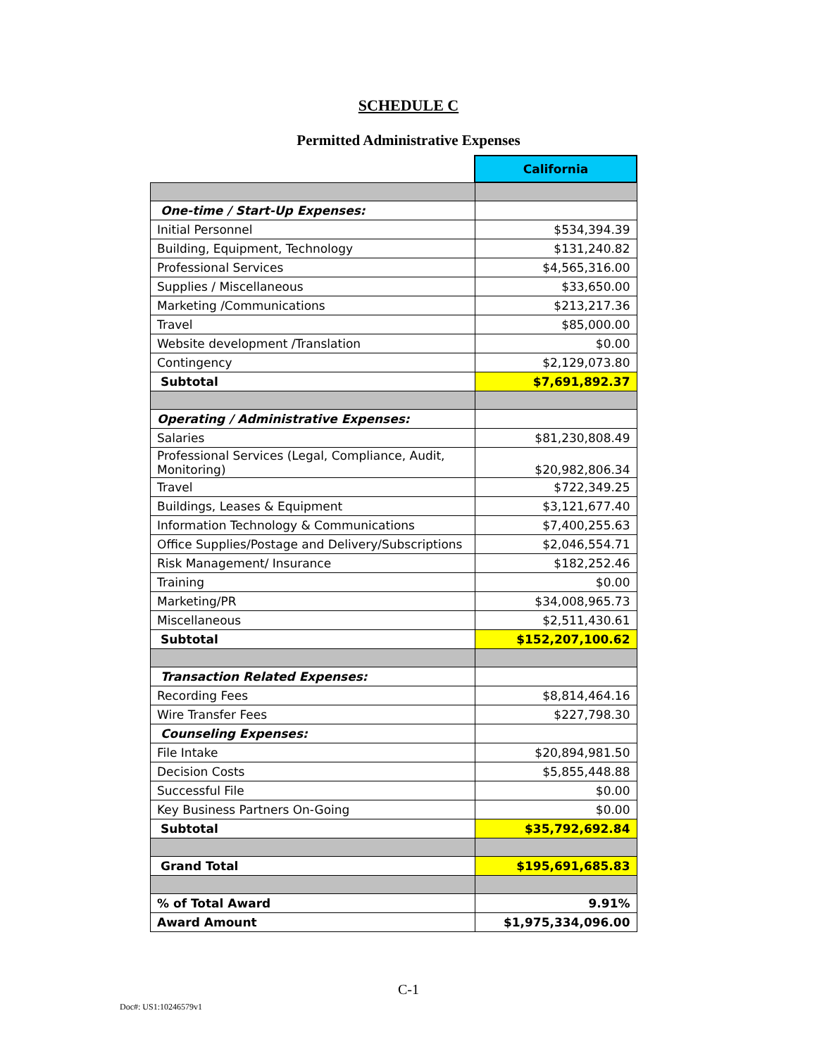SCHEDULE C
Permitted Administrative Expenses
| | California |
| --- | --- |
| One-time / Start-Up Expenses: | |
| Initial Personnel | $534,394.39 |
| Building, Equipment, Technology | $131,240.82 |
| Professional Services | $4,565,316.00 |
| Supplies / Miscellaneous | $33,650.00 |
| Marketing /Communications | $213,217.36 |
| Travel | $85,000.00 |
| Website development /Translation | $0.00 |
| Contingency | $2,129,073.80 |
| Subtotal | $7,691,892.37 |
| Operating / Administrative Expenses: | |
| Salaries | $81,230,808.49 |
| Professional Services (Legal, Compliance, Audit, Monitoring) | $20,982,806.34 |
| Travel | $722,349.25 |
| Buildings, Leases & Equipment | $3,121,677.40 |
| Information Technology & Communications | $7,400,255.63 |
| Office Supplies/Postage and Delivery/Subscriptions | $2,046,554.71 |
| Risk Management/ Insurance | $182,252.46 |
| Training | $0.00 |
| Marketing/PR | $34,008,965.73 |
| Miscellaneous | $2,511,430.61 |
| Subtotal | $152,207,100.62 |
| Transaction Related Expenses: | |
| Recording Fees | $8,814,464.16 |
| Wire Transfer Fees | $227,798.30 |
| Counseling Expenses: | |
| File Intake | $20,894,981.50 |
| Decision Costs | $5,855,448.88 |
| Successful File | $0.00 |
| Key Business Partners On-Going | $0.00 |
| Subtotal | $35,792,692.84 |
| Grand Total | $195,691,685.83 |
| % of Total Award | 9.91% |
| Award Amount | $1,975,334,096.00 |
C-1
Doc#: US1:10246579v1